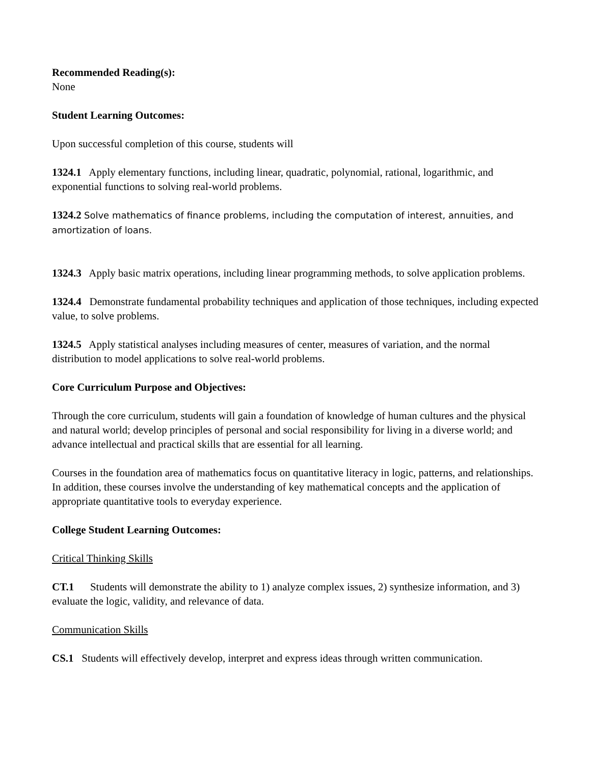Recommended Reading(s):
None
Student Learning Outcomes:
Upon successful completion of this course, students will
1324.1 Apply elementary functions, including linear, quadratic, polynomial, rational, logarithmic, and exponential functions to solving real-world problems.
1324.2 Solve mathematics of finance problems, including the computation of interest, annuities, and amortization of loans.
1324.3 Apply basic matrix operations, including linear programming methods, to solve application problems.
1324.4 Demonstrate fundamental probability techniques and application of those techniques, including expected value, to solve problems.
1324.5 Apply statistical analyses including measures of center, measures of variation, and the normal distribution to model applications to solve real-world problems.
Core Curriculum Purpose and Objectives:
Through the core curriculum, students will gain a foundation of knowledge of human cultures and the physical and natural world; develop principles of personal and social responsibility for living in a diverse world; and advance intellectual and practical skills that are essential for all learning.
Courses in the foundation area of mathematics focus on quantitative literacy in logic, patterns, and relationships. In addition, these courses involve the understanding of key mathematical concepts and the application of appropriate quantitative tools to everyday experience.
College Student Learning Outcomes:
Critical Thinking Skills
CT.1 Students will demonstrate the ability to 1) analyze complex issues, 2) synthesize information, and 3) evaluate the logic, validity, and relevance of data.
Communication Skills
CS.1 Students will effectively develop, interpret and express ideas through written communication.